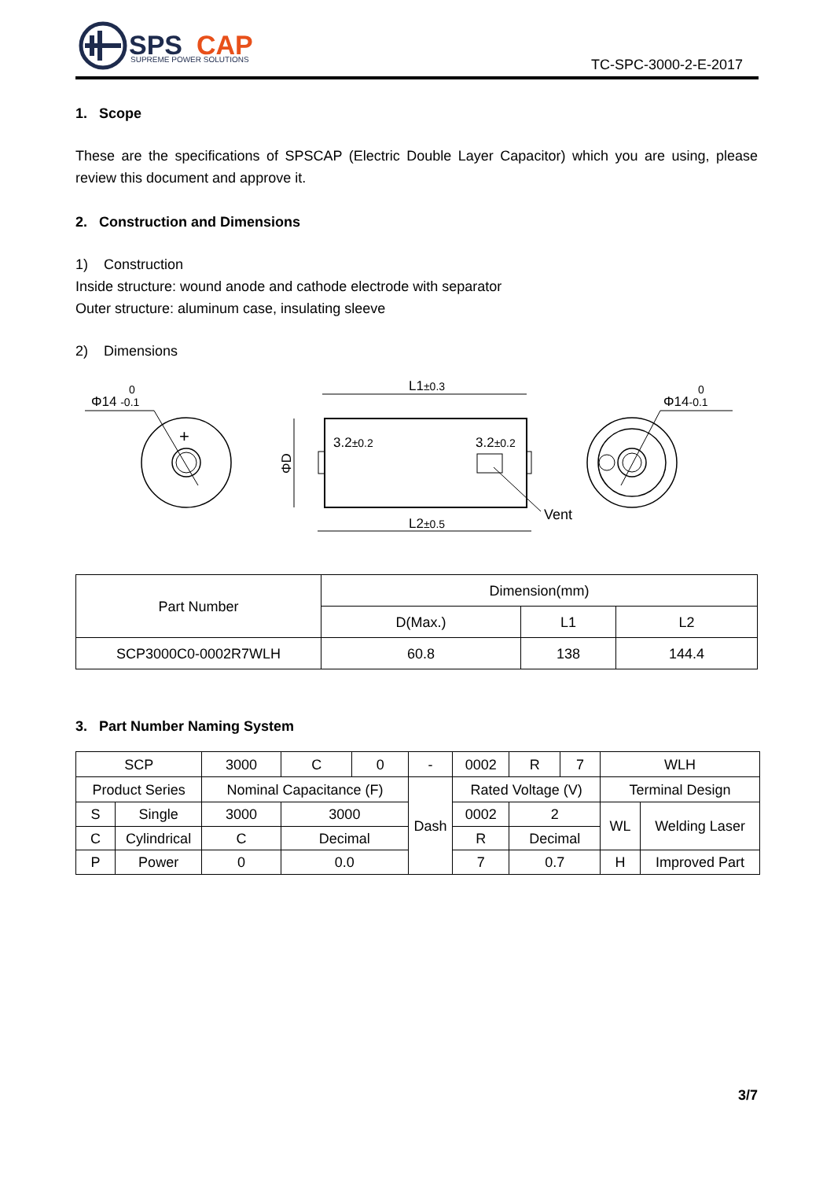SPS
CAP
SUPREME POWER SOLUTIONS
TC-SPC-3000-2-E-2017
1. Scope
These are the specifications of SPSCAP (Electric Double Layer Capacitor) which you are using, please review this document and approve it.
2. Construction and Dimensions
1) Construction
Inside structure: wound anode and cathode electrode with separator
Outer structure: aluminum case, insulating sleeve
2) Dimensions
Φ14 -0.1
0
+
L1±0.3
L2±0.5
ΦD
3.2±0.2
3.2±0.2
Vent
Φ14-0.1
0
| Part Number | Dimension(mm) | | |
| | D(Max.) | L1 | L2 |
| SCP3000C0-0002R7WLH | 60.8 | 138 | 144.4 |
3. Part Number Naming System
| SCP | | 3000 | C | 0 | - | 0002 | R | 7 | WLH | |
| Product Series | | Nominal Capacitance (F) | | | Dash | Rated Voltage (V) | | | Terminal Design | |
| S | Single | 3000 | 3000 | | | 0002 | 2 | | WL | Welding Laser |
| C | Cylindrical | C | Decimal | | | R | Decimal | | | |
| P | Power | 0 | 0.0 | | | 7 | 0.7 | | H | Improved Part |
3/7